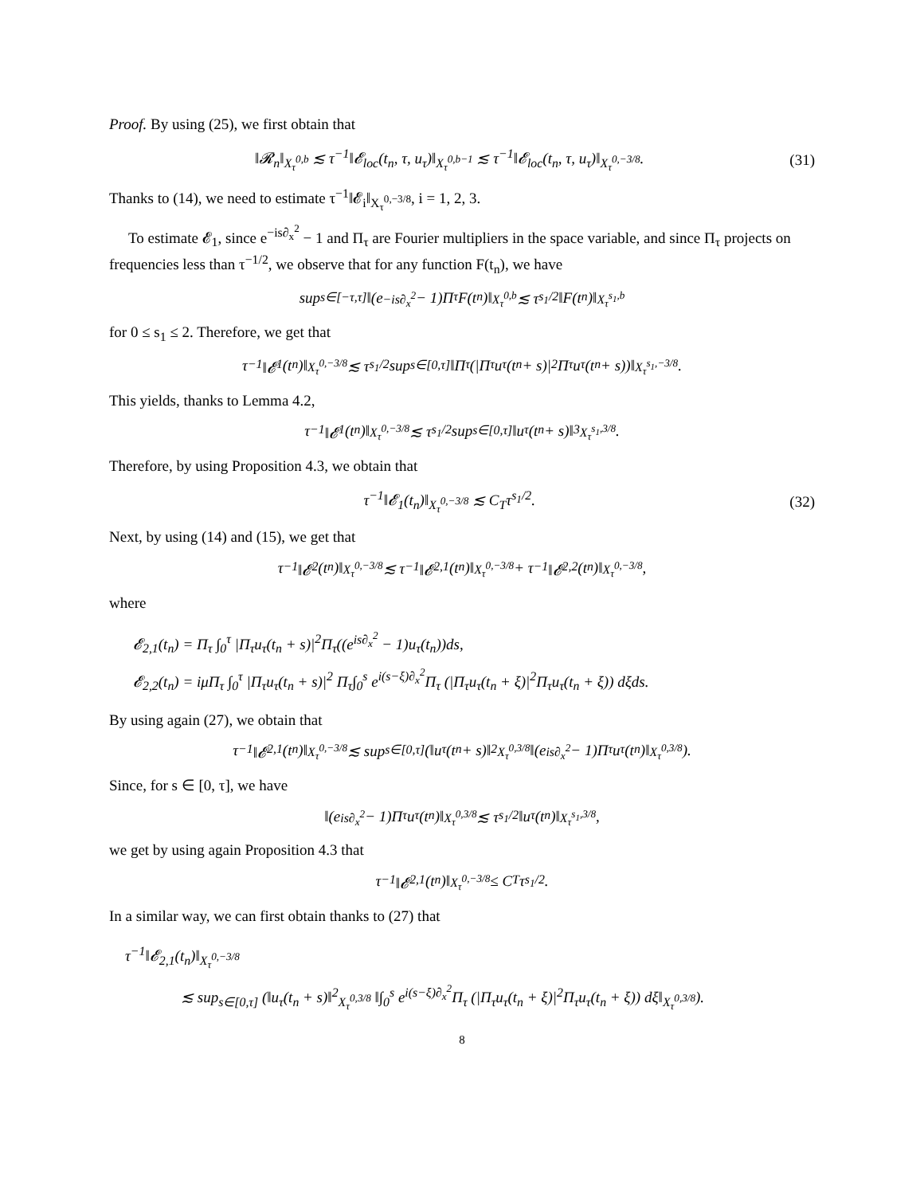Proof. By using (25), we first obtain that
‖𝓡<sub>n</sub>‖<sub>X<sub>τ</sub><sup>0,b</sup></sub> ≲ τ<sup>−1</sup>‖𝓔<sub>loc</sub>(t<sub>n</sub>, τ, u<sub>τ</sub>)‖<sub>X<sub>τ</sub><sup>0,b−1</sup></sub> ≲ τ<sup>−1</sup>‖𝓔<sub>loc</sub>(t<sub>n</sub>, τ, u<sub>τ</sub>)‖<sub>X<sub>τ</sub><sup>0,−3/8</sup></sub>.
(31)
Thanks to (14), we need to estimate τ<sup>−1</sup>‖𝓔<sub>i</sub>‖<sub>X<sub>τ</sub><sup>0,−3/8</sup></sub>, i = 1, 2, 3.
To estimate 𝓔<sub>1</sub>, since e<sup>−is∂<sub>x</sub><sup>2</sup></sup> − 1 and Π<sub>τ</sub> are Fourier multipliers in the space variable, and since Π<sub>τ</sub> projects on frequencies less than τ<sup>−1/2</sup>, we observe that for any function F(t<sub>n</sub>), we have
sup<sub>s∈[−τ,τ]</sub> ‖(e<sup>−is∂<sub>x</sub><sup>2</sup></sup> − 1)Π<sub>τ</sub>F(t<sub>n</sub>)‖<sub>X<sub>τ</sub><sup>0,b</sup></sub> ≲ τ<sup>s<sub>1</sub>/2</sup>‖F(t<sub>n</sub>)‖<sub>X<sub>τ</sub><sup>s<sub>1</sub>,b</sup></sub>
for 0 ≤ s<sub>1</sub> ≤ 2. Therefore, we get that
τ<sup>−1</sup>‖𝓔<sub>1</sub>(t<sub>n</sub>)‖<sub>X<sub>τ</sub><sup>0,−3/8</sup></sub> ≲ τ<sup>s<sub>1</sub>/2</sup> sup<sub>s∈[0,τ]</sub> ‖Π<sub>τ</sub> (|Π<sub>τ</sub>u<sub>τ</sub>(t<sub>n</sub> + s)|<sup>2</sup>Π<sub>τ</sub>u<sub>τ</sub>(t<sub>n</sub> + s))‖<sub>X<sub>τ</sub><sup>s<sub>1</sub>,−3/8</sup></sub>.
This yields, thanks to Lemma 4.2,
τ<sup>−1</sup>‖𝓔<sub>1</sub>(t<sub>n</sub>)‖<sub>X<sub>τ</sub><sup>0,−3/8</sup></sub> ≲ τ<sup>s<sub>1</sub>/2</sup> sup<sub>s∈[0,τ]</sub> ‖u<sub>τ</sub>(t<sub>n</sub> + s)‖<sup>3</sup><sub>X<sub>τ</sub><sup>s<sub>1</sub>,3/8</sup></sub>.
Therefore, by using Proposition 4.3, we obtain that
τ<sup>−1</sup>‖𝓔<sub>1</sub>(t<sub>n</sub>)‖<sub>X<sub>τ</sub><sup>0,−3/8</sup></sub> ≲ C<sub>T</sub>τ<sup>s<sub>1</sub>/2</sup>. (32)
Next, by using (14) and (15), we get that
τ<sup>−1</sup>‖𝓔<sub>2</sub>(t<sub>n</sub>)‖<sub>X<sub>τ</sub><sup>0,−3/8</sup></sub> ≲ τ<sup>−1</sup>‖𝓔<sub>2,1</sub>(t<sub>n</sub>)‖<sub>X<sub>τ</sub><sup>0,−3/8</sup></sub> + τ<sup>−1</sup>‖𝓔<sub>2,2</sub>(t<sub>n</sub>)‖<sub>X<sub>τ</sub><sup>0,−3/8</sup></sub>,
where
𝓔<sub>2,1</sub>(t<sub>n</sub>) = Π<sub>τ</sub> ∫<sub>0</sub><sup>τ</sup> |Π<sub>τ</sub>u<sub>τ</sub>(t<sub>n</sub> + s)|<sup>2</sup>Π<sub>τ</sub>((e<sup>is∂<sub>x</sub><sup>2</sup></sup> − 1)u<sub>τ</sub>(t<sub>n</sub>))ds,
𝓔<sub>2,2</sub>(t<sub>n</sub>) = iμΠ<sub>τ</sub> ∫<sub>0</sub><sup>τ</sup> |Π<sub>τ</sub>u<sub>τ</sub>(t<sub>n</sub> + s)|<sup>2</sup> Π<sub>τ</sub>∫<sub>0</sub><sup>s</sup> e<sup>i(s−ξ)∂<sub>x</sub><sup>2</sup></sup>Π<sub>τ</sub> (|Π<sub>τ</sub>u<sub>τ</sub>(t<sub>n</sub> + ξ)|<sup>2</sup>Π<sub>τ</sub>u<sub>τ</sub>(t<sub>n</sub> + ξ)) dξds.
By using again (27), we obtain that
τ<sup>−1</sup>‖𝓔<sub>2,1</sub>(t<sub>n</sub>)‖<sub>X<sub>τ</sub><sup>0,−3/8</sup></sub> ≲ sup<sub>s∈[0,τ]</sub> (‖u<sub>τ</sub>(t<sub>n</sub> + s)‖<sup>2</sup><sub>X<sub>τ</sub><sup>0,3/8</sup></sub>‖(e<sup>is∂<sub>x</sub><sup>2</sup></sup> − 1)Π<sub>τ</sub>u<sub>τ</sub>(t<sub>n</sub>)‖<sub>X<sub>τ</sub><sup>0,3/8</sup></sub>).
Since, for s ∈ [0, τ], we have
‖(e<sup>is∂<sub>x</sub><sup>2</sup></sup> − 1)Π<sub>τ</sub>u<sub>τ</sub>(t<sub>n</sub>)‖<sub>X<sub>τ</sub><sup>0,3/8</sup></sub> ≲ τ<sup>s<sub>1</sub>/2</sup>‖u<sub>τ</sub>(t<sub>n</sub>)‖<sub>X<sub>τ</sub><sup>s<sub>1</sub>,3/8</sup></sub>,
we get by using again Proposition 4.3 that
τ<sup>−1</sup>‖𝓔<sub>2,1</sub>(t<sub>n</sub>)‖<sub>X<sub>τ</sub><sup>0,−3/8</sup></sub> ≤ C<sub>T</sub>τ<sup>s<sub>1</sub>/2</sup>.
In a similar way, we can first obtain thanks to (27) that
τ<sup>−1</sup>‖𝓔<sub>2,1</sub>(t<sub>n</sub>)‖<sub>X<sub>τ</sub><sup>0,−3/8</sup></sub>
≲ sup<sub>s∈[0,τ]</sub> (‖u<sub>τ</sub>(t<sub>n</sub> + s)‖<sup>2</sup><sub>X<sub>τ</sub><sup>0,3/8</sup></sub> ‖∫<sub>0</sub><sup>s</sup> e<sup>i(s−ξ)∂<sub>x</sub><sup>2</sup></sup>Π<sub>τ</sub> (|Π<sub>τ</sub>u<sub>τ</sub>(t<sub>n</sub> + ξ)|<sup>2</sup>Π<sub>τ</sub>u<sub>τ</sub>(t<sub>n</sub> + ξ)) dξ‖<sub>X<sub>τ</sub><sup>0,3/8</sup></sub>).
8